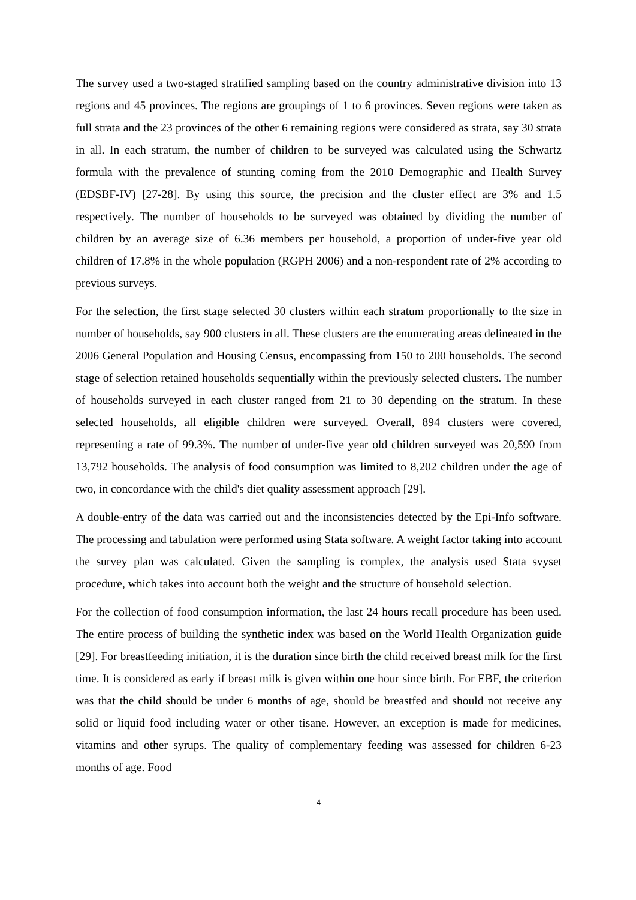The survey used a two-staged stratified sampling based on the country administrative division into 13 regions and 45 provinces. The regions are groupings of 1 to 6 provinces. Seven regions were taken as full strata and the 23 provinces of the other 6 remaining regions were considered as strata, say 30 strata in all. In each stratum, the number of children to be surveyed was calculated using the Schwartz formula with the prevalence of stunting coming from the 2010 Demographic and Health Survey (EDSBF-IV) [27-28]. By using this source, the precision and the cluster effect are 3% and 1.5 respectively. The number of households to be surveyed was obtained by dividing the number of children by an average size of 6.36 members per household, a proportion of under-five year old children of 17.8% in the whole population (RGPH 2006) and a non-respondent rate of 2% according to previous surveys.
For the selection, the first stage selected 30 clusters within each stratum proportionally to the size in number of households, say 900 clusters in all. These clusters are the enumerating areas delineated in the 2006 General Population and Housing Census, encompassing from 150 to 200 households. The second stage of selection retained households sequentially within the previously selected clusters. The number of households surveyed in each cluster ranged from 21 to 30 depending on the stratum. In these selected households, all eligible children were surveyed. Overall, 894 clusters were covered, representing a rate of 99.3%. The number of under-five year old children surveyed was 20,590 from 13,792 households. The analysis of food consumption was limited to 8,202 children under the age of two, in concordance with the child's diet quality assessment approach [29].
A double-entry of the data was carried out and the inconsistencies detected by the Epi-Info software. The processing and tabulation were performed using Stata software. A weight factor taking into account the survey plan was calculated. Given the sampling is complex, the analysis used Stata svyset procedure, which takes into account both the weight and the structure of household selection.
For the collection of food consumption information, the last 24 hours recall procedure has been used. The entire process of building the synthetic index was based on the World Health Organization guide [29]. For breastfeeding initiation, it is the duration since birth the child received breast milk for the first time. It is considered as early if breast milk is given within one hour since birth. For EBF, the criterion was that the child should be under 6 months of age, should be breastfed and should not receive any solid or liquid food including water or other tisane. However, an exception is made for medicines, vitamins and other syrups. The quality of complementary feeding was assessed for children 6-23 months of age. Food
4